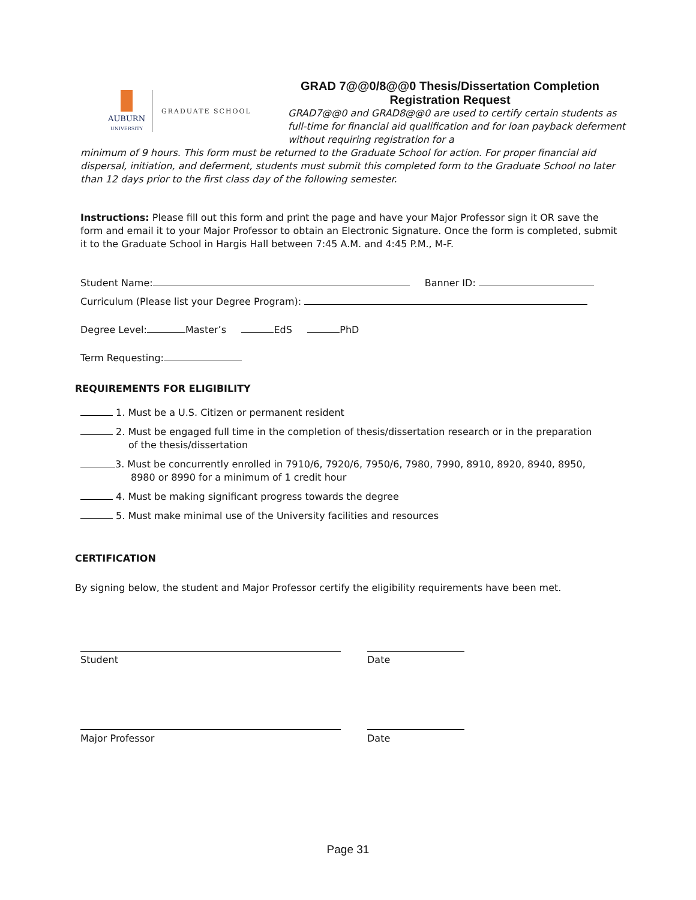AUBURN
UNIVERSITY
GRADUATE SCHOOL
GRAD 7@@0/8@@0 Thesis/Dissertation Completion
Registration Request
GRAD7@@0 and GRAD8@@0 are used to certify certain students as full-time for financial aid qualification and for loan payback deferment without requiring registration for a
minimum of 9 hours. This form must be returned to the Graduate School for action. For proper financial aid dispersal, initiation, and deferment, students must submit this completed form to the Graduate School no later than 12 days prior to the first class day of the following semester.
Instructions: Please fill out this form and print the page and have your Major Professor sign it OR save the form and email it to your Major Professor to obtain an Electronic Signature. Once the form is completed, submit it to the Graduate School in Hargis Hall between 7:45 A.M. and 4:45 P.M., M-F.
Student Name: Banner ID:
Curriculum (Please list your Degree Program):
Degree Level: Master’s EdS PhD
Term Requesting:
REQUIREMENTS FOR ELIGIBILITY
1. Must be a U.S. Citizen or permanent resident
2. Must be engaged full time in the completion of thesis/dissertation research or in the preparation
of the thesis/dissertation
3. Must be concurrently enrolled in 7910/6, 7920/6, 7950/6, 7980, 7990, 8910, 8920, 8940, 8950,
8980 or 8990 for a minimum of 1 credit hour
4. Must be making significant progress towards the degree
5. Must make minimal use of the University facilities and resources
CERTIFICATION
By signing below, the student and Major Professor certify the eligibility requirements have been met.
Student Date
Major Professor Date
Page 31